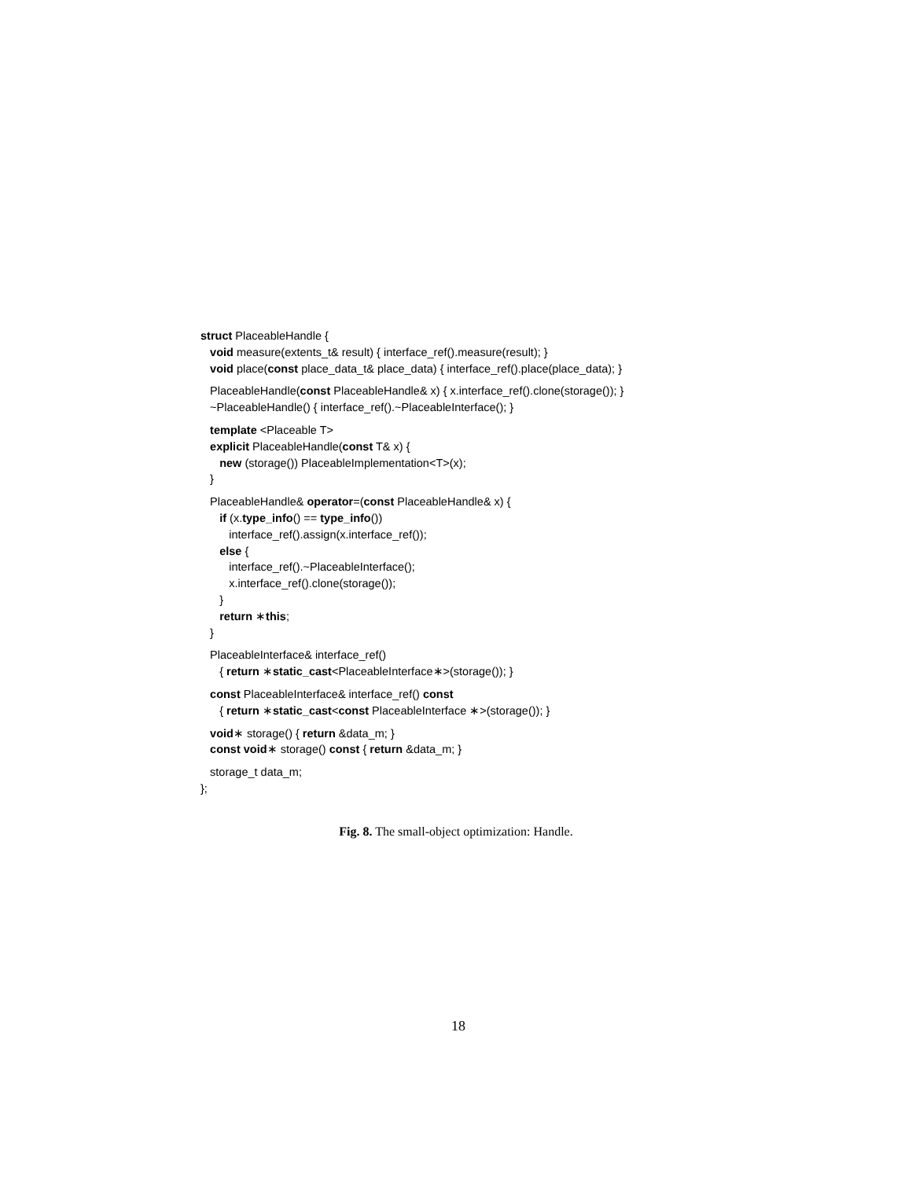struct PlaceableHandle {
void measure(extents_t& result) { interface_ref().measure(result); }
void place(const place_data_t& place_data) { interface_ref().place(place_data); }
PlaceableHandle(const PlaceableHandle& x) { x.interface_ref().clone(storage()); }
~PlaceableHandle() { interface_ref().~PlaceableInterface(); }
template <Placeable T>
explicit PlaceableHandle(const T& x) {
new (storage()) PlaceableImplementation<T>(x);
}
PlaceableHandle& operator=(const PlaceableHandle& x) {
if (x.type_info() == type_info())
interface_ref().assign(x.interface_ref());
else {
interface_ref().~PlaceableInterface();
x.interface_ref().clone(storage());
}
return ∗this;
}
PlaceableInterface& interface_ref()
{ return ∗static_cast<PlaceableInterface∗>(storage()); }
const PlaceableInterface& interface_ref() const
{ return ∗static_cast<const PlaceableInterface ∗>(storage()); }
void∗ storage() { return &data_m; }
const void∗ storage() const { return &data_m; }
storage_t data_m;
};
Fig. 8. The small-object optimization: Handle.
18